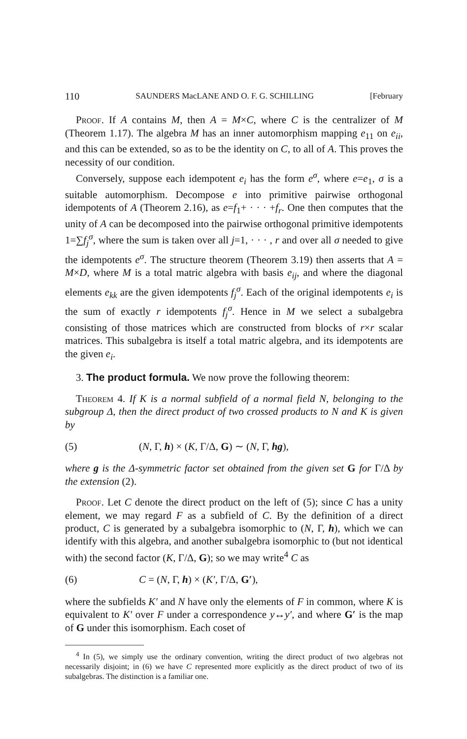110 SAUNDERS MacLANE AND O. F. G. SCHILLING [February
Proof. If A contains M, then A = M×C, where C is the centralizer of M (Theorem 1.17). The algebra M has an inner automorphism mapping e<sub>11</sub> on e<sub>ii</sub>, and this can be extended, so as to be the identity on C, to all of A. This proves the necessity of our condition.
Conversely, suppose each idempotent e<sub>i</sub> has the form e<sup>σ</sup>, where e=e<sub>1</sub>, σ is a suitable automorphism. Decompose e into primitive pairwise orthogonal idempotents of A (Theorem 2.16), as e=f<sub>1</sub>+ · · · +f<sub>r</sub>. One then computes that the unity of A can be decomposed into the pairwise orthogonal primitive idempotents 1=∑f<sub>j</sub><sup>σ</sup>, where the sum is taken over all j=1, · · · , r and over all σ needed to give the idempotents e<sup>σ</sup>. The structure theorem (Theorem 3.19) then asserts that A = M×D, where M is a total matric algebra with basis e<sub>ij</sub>, and where the diagonal elements e<sub>kk</sub> are the given idempotents f<sub>j</sub><sup>σ</sup>. Each of the original idempotents e<sub>i</sub> is the sum of exactly r idempotents f<sub>j</sub><sup>σ</sup>. Hence in M we select a subalgebra consisting of those matrices which are constructed from blocks of r×r scalar matrices. This subalgebra is itself a total matric algebra, and its idempotents are the given e<sub>i</sub>.
3. The product formula. We now prove the following theorem:
Theorem 4. If K is a normal subfield of a normal field N, belonging to the subgroup Δ, then the direct product of two crossed products to N and K is given by
(5) (N, Γ, h) × (K, Γ/Δ, G) ∼ (N, Γ, hg),
where g is the Δ-symmetric factor set obtained from the given set G for Γ/Δ by the extension (2).
Proof. Let C denote the direct product on the left of (5); since C has a unity element, we may regard F as a subfield of C. By the definition of a direct product, C is generated by a subalgebra isomorphic to (N, Γ, h), which we can identify with this algebra, and another subalgebra isomorphic to (but not identical with) the second factor (K, Γ/Δ, G); so we may write<sup>4</sup> C as
(6) C = (N, Γ, h) × (K′, Γ/Δ, G′),
where the subfields K′ and N have only the elements of F in common, where K is equivalent to K′ over F under a correspondence y↔y′, and where G′ is the map of G under this isomorphism. Each coset of
<sup>4</sup> In (5), we simply use the ordinary convention, writing the direct product of two algebras not necessarily disjoint; in (6) we have C represented more explicitly as the direct product of two of its subalgebras. The distinction is a familiar one.